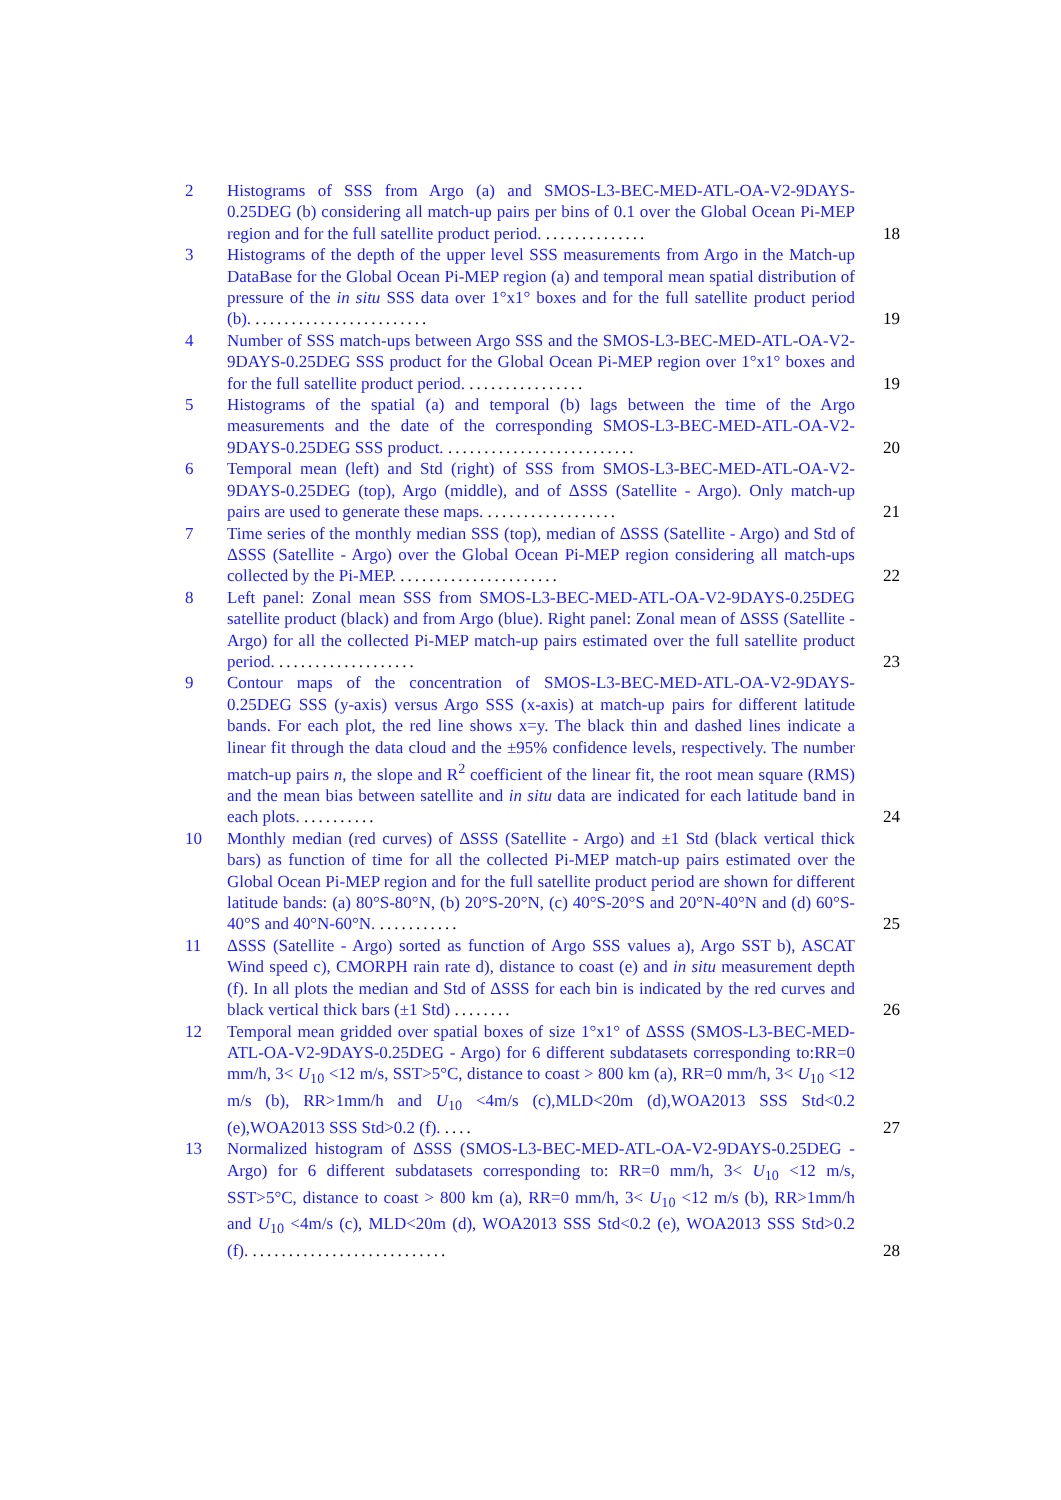2 Histograms of SSS from Argo (a) and SMOS-L3-BEC-MED-ATL-OA-V2-9DAYS-0.25DEG (b) considering all match-up pairs per bins of 0.1 over the Global Ocean Pi-MEP region and for the full satellite product period. .............. 18
3 Histograms of the depth of the upper level SSS measurements from Argo in the Match-up DataBase for the Global Ocean Pi-MEP region (a) and temporal mean spatial distribution of pressure of the in situ SSS data over 1°x1° boxes and for the full satellite product period (b). ........................ 19
4 Number of SSS match-ups between Argo SSS and the SMOS-L3-BEC-MED-ATL-OA-V2-9DAYS-0.25DEG SSS product for the Global Ocean Pi-MEP region over 1°x1° boxes and for the full satellite product period. ................ 19
5 Histograms of the spatial (a) and temporal (b) lags between the time of the Argo measurements and the date of the corresponding SMOS-L3-BEC-MED-ATL-OA-V2-9DAYS-0.25DEG SSS product. .......................... 20
6 Temporal mean (left) and Std (right) of SSS from SMOS-L3-BEC-MED-ATL-OA-V2-9DAYS-0.25DEG (top), Argo (middle), and of ΔSSS (Satellite - Argo). Only match-up pairs are used to generate these maps. .................. 21
7 Time series of the monthly median SSS (top), median of ΔSSS (Satellite - Argo) and Std of ΔSSS (Satellite - Argo) over the Global Ocean Pi-MEP region considering all match-ups collected by the Pi-MEP. ...................... 22
8 Left panel: Zonal mean SSS from SMOS-L3-BEC-MED-ATL-OA-V2-9DAYS-0.25DEG satellite product (black) and from Argo (blue). Right panel: Zonal mean of ΔSSS (Satellite - Argo) for all the collected Pi-MEP match-up pairs estimated over the full satellite product period. ................... 23
9 Contour maps of the concentration of SMOS-L3-BEC-MED-ATL-OA-V2-9DAYS-0.25DEG SSS (y-axis) versus Argo SSS (x-axis) at match-up pairs for different latitude bands. For each plot, the red line shows x=y. The black thin and dashed lines indicate a linear fit through the data cloud and the ±95% confidence levels, respectively. The number match-up pairs n, the slope and R<sup>2</sup> coefficient of the linear fit, the root mean square (RMS) and the mean bias between satellite and in situ data are indicated for each latitude band in each plots. .......... 24
10 Monthly median (red curves) of ΔSSS (Satellite - Argo) and ±1 Std (black vertical thick bars) as function of time for all the collected Pi-MEP match-up pairs estimated over the Global Ocean Pi-MEP region and for the full satellite product period are shown for different latitude bands: (a) 80°S-80°N, (b) 20°S-20°N, (c) 40°S-20°S and 20°N-40°N and (d) 60°S-40°S and 40°N-60°N. ........... 25
11 ΔSSS (Satellite - Argo) sorted as function of Argo SSS values a), Argo SST b), ASCAT Wind speed c), CMORPH rain rate d), distance to coast (e) and in situ measurement depth (f). In all plots the median and Std of ΔSSS for each bin is indicated by the red curves and black vertical thick bars (±1 Std) ........ 26
12 Temporal mean gridded over spatial boxes of size 1°x1° of ΔSSS (SMOS-L3-BEC-MED-ATL-OA-V2-9DAYS-0.25DEG - Argo) for 6 different subdatasets corresponding to:RR=0 mm/h, 3< U<sub>10</sub> <12 m/s, SST>5°C, distance to coast > 800 km (a), RR=0 mm/h, 3< U<sub>10</sub> <12 m/s (b), RR>1mm/h and U<sub>10</sub> <4m/s (c),MLD<20m (d),WOA2013 SSS Std<0.2 (e),WOA2013 SSS Std>0.2 (f). .... 27
13 Normalized histogram of ΔSSS (SMOS-L3-BEC-MED-ATL-OA-V2-9DAYS-0.25DEG - Argo) for 6 different subdatasets corresponding to: RR=0 mm/h, 3< U<sub>10</sub> <12 m/s, SST>5°C, distance to coast > 800 km (a), RR=0 mm/h, 3< U<sub>10</sub> <12 m/s (b), RR>1mm/h and U<sub>10</sub> <4m/s (c), MLD<20m (d), WOA2013 SSS Std<0.2 (e), WOA2013 SSS Std>0.2 (f). ........................... 28